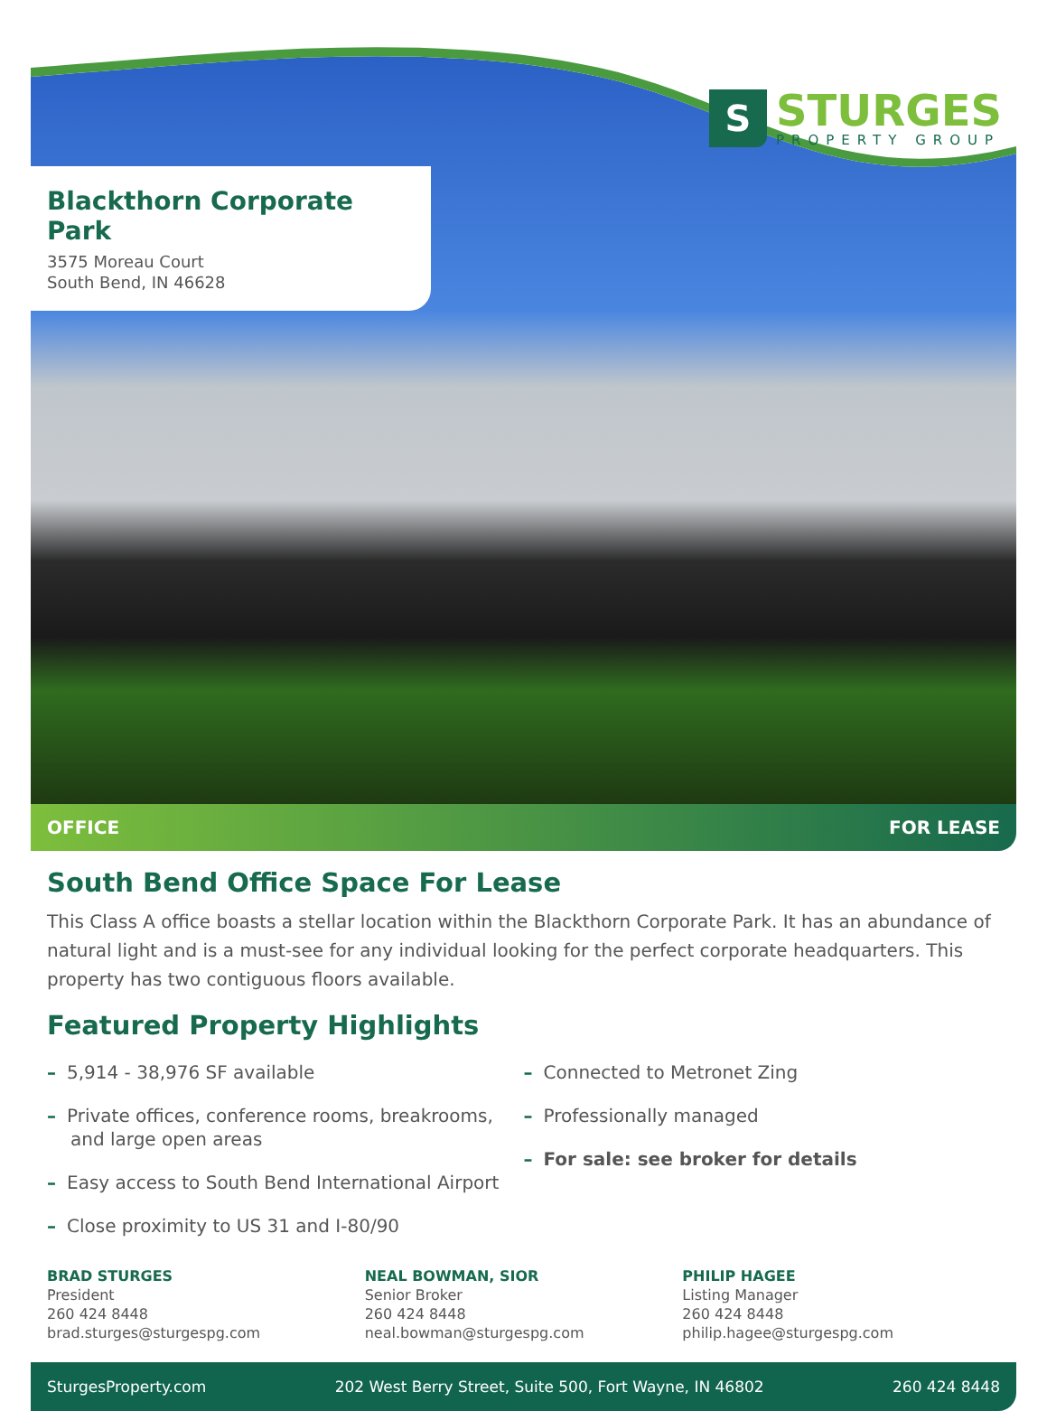Blackthorn Corporate Park
3575 Moreau Court
South Bend, IN 46628
S
STURGES
PROPERTY GROUP
OFFICE FOR LEASE
South Bend Office Space For Lease
This Class A office boasts a stellar location within the Blackthorn Corporate Park. It has an abundance of natural light and is a must-see for any individual looking for the perfect corporate headquarters. This property has two contiguous floors available.
Featured Property Highlights
– 5,914 - 38,976 SF available
– Private offices, conference rooms, breakrooms, and large open areas
– Easy access to South Bend International Airport
– Close proximity to US 31 and I-80/90
– Connected to Metronet Zing
– Professionally managed
– For sale: see broker for details
BRAD STURGES
President
260 424 8448
brad.sturges@sturgespg.com
NEAL BOWMAN, SIOR
Senior Broker
260 424 8448
neal.bowman@sturgespg.com
PHILIP HAGEE
Listing Manager
260 424 8448
philip.hagee@sturgespg.com
SturgesProperty.com 202 West Berry Street, Suite 500, Fort Wayne, IN 46802 260 424 8448